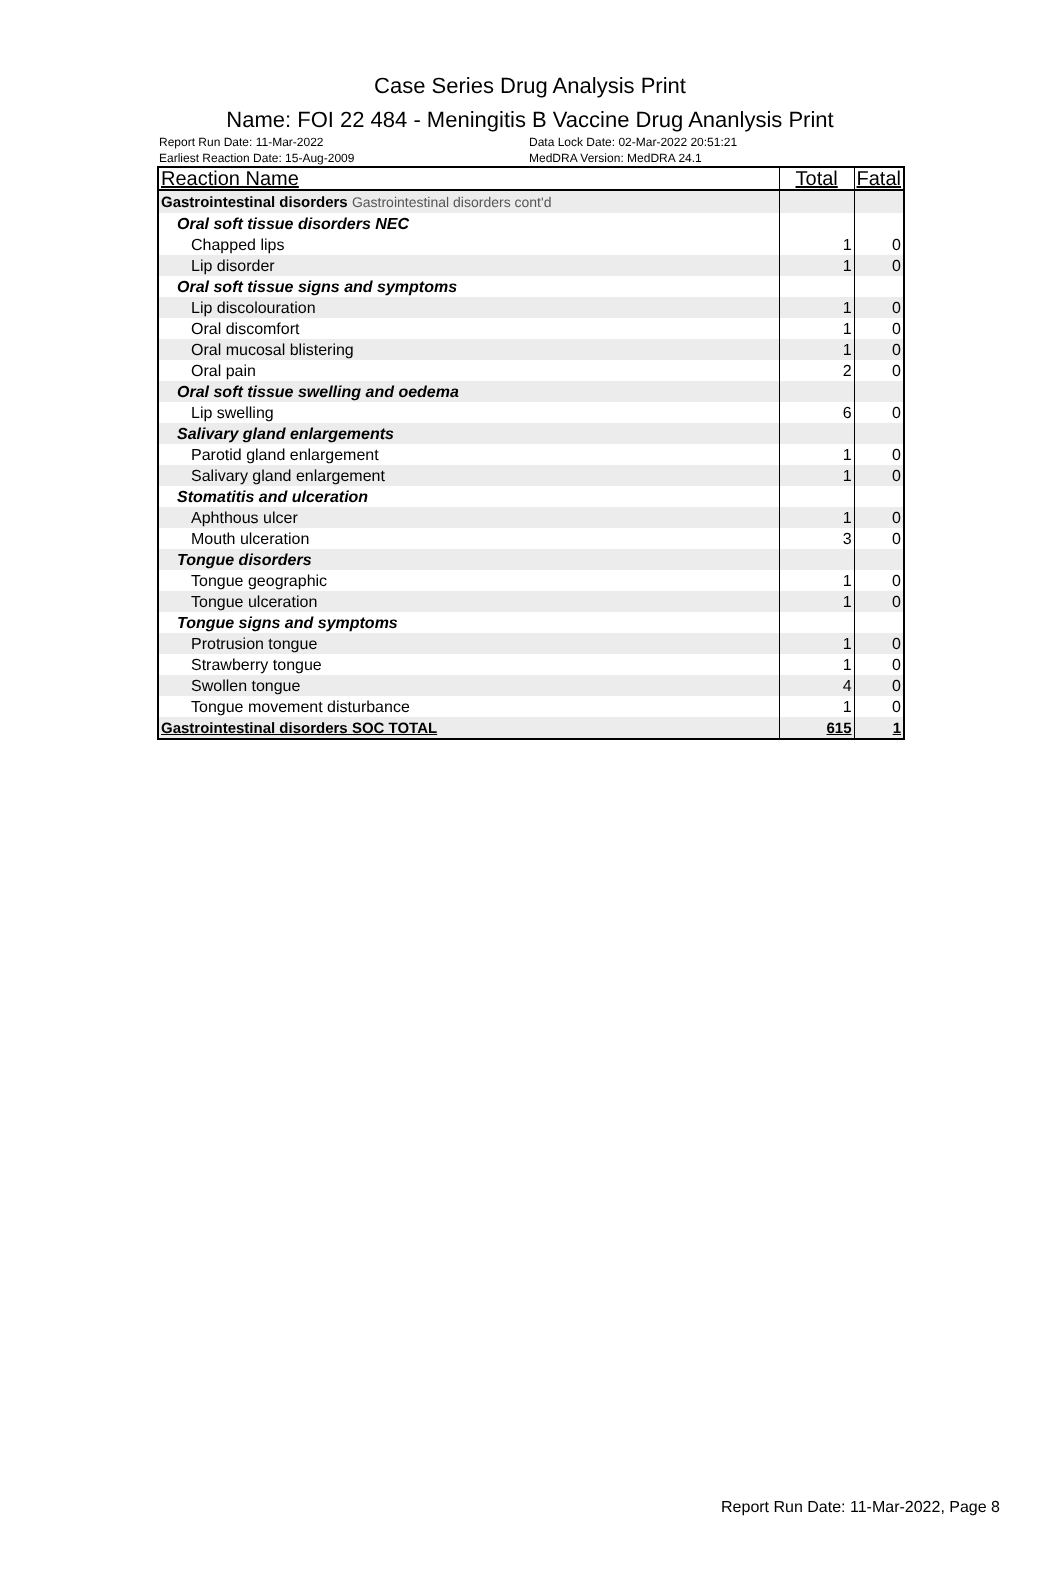Case Series Drug Analysis Print
Name: FOI 22 484 - Meningitis B Vaccine Drug Ananlysis Print
Report Run Date: 11-Mar-2022
Earliest Reaction Date: 15-Aug-2009
Data Lock Date: 02-Mar-2022 20:51:21
MedDRA Version: MedDRA 24.1
| Reaction Name | Total | Fatal |
| --- | --- | --- |
| Gastrointestinal disorders Gastrointestinal disorders cont'd | | |
| Oral soft tissue disorders NEC | | |
| Chapped lips | 1 | 0 |
| Lip disorder | 1 | 0 |
| Oral soft tissue signs and symptoms | | |
| Lip discolouration | 1 | 0 |
| Oral discomfort | 1 | 0 |
| Oral mucosal blistering | 1 | 0 |
| Oral pain | 2 | 0 |
| Oral soft tissue swelling and oedema | | |
| Lip swelling | 6 | 0 |
| Salivary gland enlargements | | |
| Parotid gland enlargement | 1 | 0 |
| Salivary gland enlargement | 1 | 0 |
| Stomatitis and ulceration | | |
| Aphthous ulcer | 1 | 0 |
| Mouth ulceration | 3 | 0 |
| Tongue disorders | | |
| Tongue geographic | 1 | 0 |
| Tongue ulceration | 1 | 0 |
| Tongue signs and symptoms | | |
| Protrusion tongue | 1 | 0 |
| Strawberry tongue | 1 | 0 |
| Swollen tongue | 4 | 0 |
| Tongue movement disturbance | 1 | 0 |
| Gastrointestinal disorders SOC TOTAL | 615 | 1 |
Report Run Date: 11-Mar-2022, Page 8